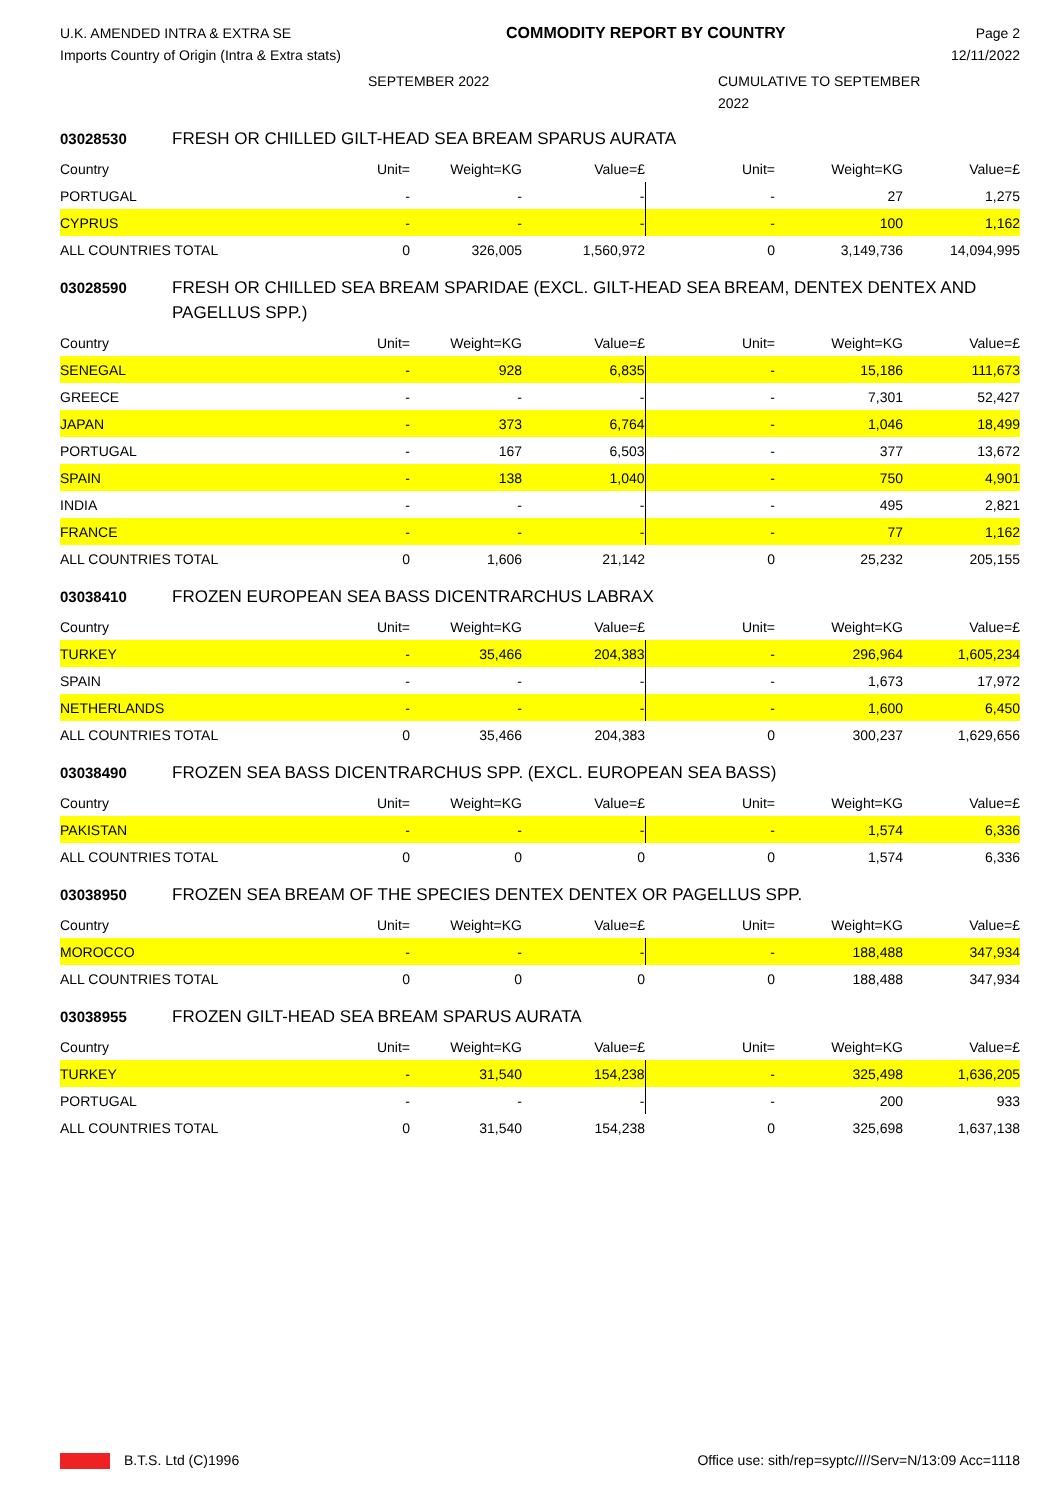U.K. AMENDED INTRA & EXTRA SE
Imports Country of Origin (Intra & Extra stats)
COMMODITY REPORT BY COUNTRY Page 2
12/11/2022
SEPTEMBER 2022 CUMULATIVE TO SEPTEMBER
2022
03028530 FRESH OR CHILLED GILT-HEAD SEA BREAM SPARUS AURATA
| Country | Unit= | Weight=KG | Value=£ | Unit= | Weight=KG | Value=£ |
| PORTUGAL | - | - | - | - | 27 | 1,275 |
| CYPRUS | - | - | - | - | 100 | 1,162 |
| ALL COUNTRIES TOTAL | 0 | 326,005 | 1,560,972 | 0 | 3,149,736 | 14,094,995 |
03028590 FRESH OR CHILLED SEA BREAM SPARIDAE (EXCL. GILT-HEAD SEA BREAM, DENTEX DENTEX AND PAGELLUS SPP.)
| Country | Unit= | Weight=KG | Value=£ | Unit= | Weight=KG | Value=£ |
| SENEGAL | - | 928 | 6,835 | - | 15,186 | 111,673 |
| GREECE | - | - | - | - | 7,301 | 52,427 |
| JAPAN | - | 373 | 6,764 | - | 1,046 | 18,499 |
| PORTUGAL | - | 167 | 6,503 | - | 377 | 13,672 |
| SPAIN | - | 138 | 1,040 | - | 750 | 4,901 |
| INDIA | - | - | - | - | 495 | 2,821 |
| FRANCE | - | - | - | - | 77 | 1,162 |
| ALL COUNTRIES TOTAL | 0 | 1,606 | 21,142 | 0 | 25,232 | 205,155 |
03038410 FROZEN EUROPEAN SEA BASS DICENTRARCHUS LABRAX
| Country | Unit= | Weight=KG | Value=£ | Unit= | Weight=KG | Value=£ |
| TURKEY | - | 35,466 | 204,383 | - | 296,964 | 1,605,234 |
| SPAIN | - | - | - | - | 1,673 | 17,972 |
| NETHERLANDS | - | - | - | - | 1,600 | 6,450 |
| ALL COUNTRIES TOTAL | 0 | 35,466 | 204,383 | 0 | 300,237 | 1,629,656 |
03038490 FROZEN SEA BASS DICENTRARCHUS SPP. (EXCL. EUROPEAN SEA BASS)
| Country | Unit= | Weight=KG | Value=£ | Unit= | Weight=KG | Value=£ |
| PAKISTAN | - | - | - | - | 1,574 | 6,336 |
| ALL COUNTRIES TOTAL | 0 | 0 | 0 | 0 | 1,574 | 6,336 |
03038950 FROZEN SEA BREAM OF THE SPECIES DENTEX DENTEX OR PAGELLUS SPP.
| Country | Unit= | Weight=KG | Value=£ | Unit= | Weight=KG | Value=£ |
| MOROCCO | - | - | - | - | 188,488 | 347,934 |
| ALL COUNTRIES TOTAL | 0 | 0 | 0 | 0 | 188,488 | 347,934 |
03038955 FROZEN GILT-HEAD SEA BREAM SPARUS AURATA
| Country | Unit= | Weight=KG | Value=£ | Unit= | Weight=KG | Value=£ |
| TURKEY | - | 31,540 | 154,238 | - | 325,498 | 1,636,205 |
| PORTUGAL | - | - | - | - | 200 | 933 |
| ALL COUNTRIES TOTAL | 0 | 31,540 | 154,238 | 0 | 325,698 | 1,637,138 |
B.T.S. Ltd (C)1996 Office use: sith/rep=syptc////Serv=N/13:09 Acc=1118